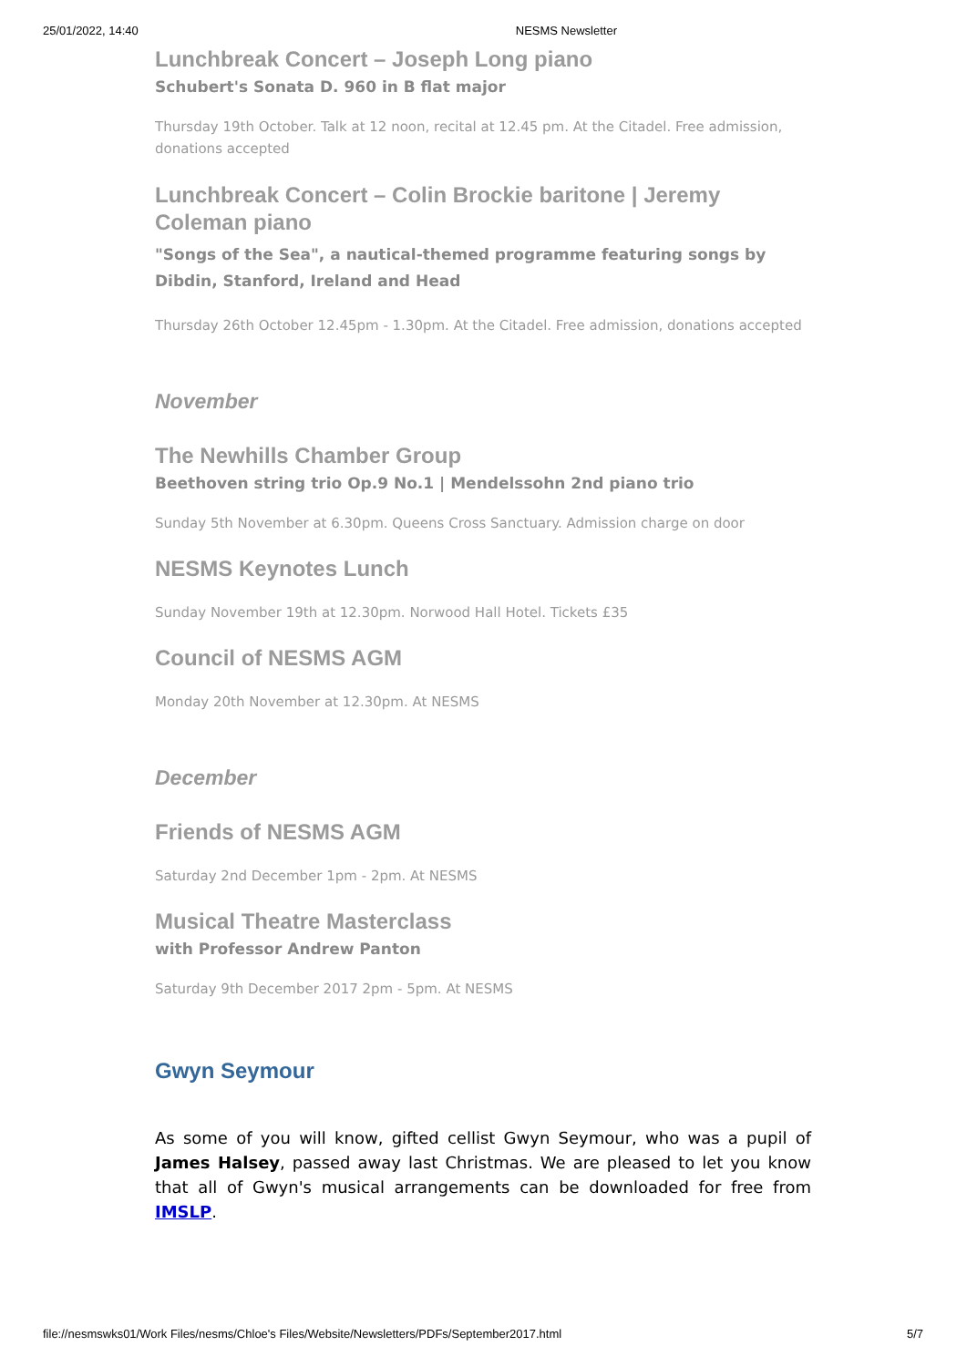25/01/2022, 14:40 NESMS Newsletter
Lunchbreak Concert – Joseph Long piano
Schubert's Sonata D. 960 in B flat major
Thursday 19th October. Talk at 12 noon, recital at 12.45 pm. At the Citadel. Free admission, donations accepted
Lunchbreak Concert – Colin Brockie baritone | Jeremy Coleman piano
"Songs of the Sea", a nautical-themed programme featuring songs by Dibdin, Stanford, Ireland and Head
Thursday 26th October 12.45pm - 1.30pm. At the Citadel. Free admission, donations accepted
November
The Newhills Chamber Group
Beethoven string trio Op.9 No.1 | Mendelssohn 2nd piano trio
Sunday 5th November at 6.30pm. Queens Cross Sanctuary. Admission charge on door
NESMS Keynotes Lunch
Sunday November 19th at 12.30pm. Norwood Hall Hotel. Tickets £35
Council of NESMS AGM
Monday 20th November at 12.30pm. At NESMS
December
Friends of NESMS AGM
Saturday 2nd December 1pm - 2pm. At NESMS
Musical Theatre Masterclass
with Professor Andrew Panton
Saturday 9th December 2017 2pm - 5pm. At NESMS
Gwyn Seymour
As some of you will know, gifted cellist Gwyn Seymour, who was a pupil of James Halsey, passed away last Christmas. We are pleased to let you know that all of Gwyn's musical arrangements can be downloaded for free from IMSLP.
file://nesmswks01/Work Files/nesms/Chloe's Files/Website/Newsletters/PDFs/September2017.html 5/7